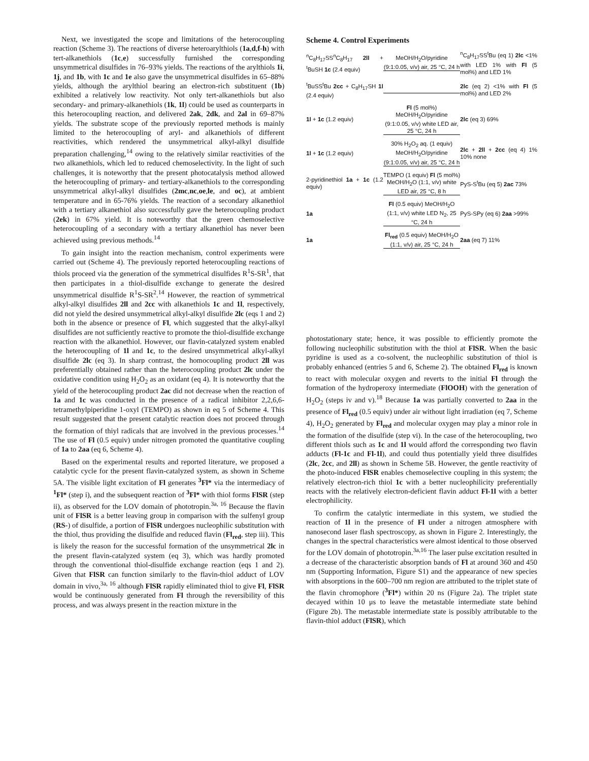Next, we investigated the scope and limitations of the heterocoupling reaction (Scheme 3). The reactions of diverse heteroarylthiols (1a,d,f-h) with tert-alkanethiols (1c,e) successfully furnished the corresponding unsymmetrical disulfides in 76–93% yields. The reactions of the arylthiols 1i, 1j, and 1b, with 1c and 1e also gave the unsymmetrical disulfides in 65–88% yields, although the arylthiol bearing an electron-rich substituent (1b) exhibited a relatively low reactivity. Not only tert-alkanethiols but also secondary- and primary-alkanethiols (1k, 1l) could be used as counterparts in this heterocoupling reaction, and delivered 2ak, 2dk, and 2al in 69–87% yields. The substrate scope of the previously reported methods is mainly limited to the heterocoupling of aryl- and alkanethiols of different reactivities, which rendered the unsymmetrical alkyl-alkyl disulfide preparation challenging,<sup>14</sup> owing to the relatively similar reactivities of the two alkanethiols, which led to reduced chemoselectivity. In the light of such challenges, it is noteworthy that the present photocatalysis method allowed the heterocoupling of primary- and tertiary-alkanethiols to the corresponding unsymmetrical alkyl-alkyl disulfides (2mc,nc,oe,le, and oc), at ambient temperature and in 65-76% yields. The reaction of a secondary alkanethiol with a tertiary alkanethiol also successfully gave the heterocoupling product (2ek) in 67% yield. It is noteworthy that the green chemoselective heterocoupling of a secondary with a tertiary alkanethiol has never been achieved using previous methods.<sup>14</sup>
To gain insight into the reaction mechanism, control experiments were carried out (Scheme 4). The previously reported heterocoupling reactions of thiols proceed via the generation of the symmetrical disulfides R<sup>1</sup>S-SR<sup>1</sup>, that then participates in a thiol-disulfide exchange to generate the desired unsymmetrical disulfide R<sup>1</sup>S-SR<sup>2</sup>.<sup>14</sup> However, the reaction of symmetrical alkyl-alkyl disulfides 2ll and 2cc with alkanethiols 1c and 1l, respectively, did not yield the desired unsymmetrical alkyl-alkyl disulfide 2lc (eqs 1 and 2) both in the absence or presence of Fl, which suggested that the alkyl-alkyl disulfides are not sufficiently reactive to promote the thiol-disulfide exchange reaction with the alkanethiol. However, our flavin-catalyzed system enabled the heterocoupling of 1l and 1c, to the desired unsymmetrical alkyl-alkyl disulfide 2lc (eq 3). In sharp contrast, the homocoupling product 2ll was preferentially obtained rather than the heterocoupling product 2lc under the oxidative condition using H<sub>2</sub>O<sub>2</sub> as an oxidant (eq 4). It is noteworthy that the yield of the heterocoupling product 2ac did not decrease when the reaction of 1a and 1c was conducted in the presence of a radical inhibitor 2,2,6,6-tetramethylpiperidine 1-oxyl (TEMPO) as shown in eq 5 of Scheme 4. This result suggested that the present catalytic reaction does not proceed through the formation of thiyl radicals that are involved in the previous processes.<sup>14</sup> The use of Fl (0.5 equiv) under nitrogen promoted the quantitative coupling of 1a to 2aa (eq 6, Scheme 4).
Based on the experimental results and reported literature, we proposed a catalytic cycle for the present flavin-catalyzed system, as shown in Scheme 5A. The visible light excitation of Fl generates <sup>3</sup>Fl* via the intermediacy of <sup>1</sup>Fl* (step i), and the subsequent reaction of <sup>3</sup>Fl* with thiol forms FlSR (step ii), as observed for the LOV domain of phototropin.<sup>3a, 16</sup> Because the flavin unit of FlSR is a better leaving group in comparison with the sulfenyl group (RS-) of disulfide, a portion of FlSR undergoes nucleophilic substitution with the thiol, thus providing the disulfide and reduced flavin (Fl<sub>red</sub>, step iii). This is likely the reason for the successful formation of the unsymmetrical 2lc in the present flavin-catalyzed system (eq 3), which was hardly promoted through the conventional thiol-disulfide exchange reaction (eqs 1 and 2). Given that FlSR can function similarly to the flavin-thiol adduct of LOV domain in vivo,<sup>3a, 16</sup> although FlSR rapidly eliminated thiol to give Fl, FlSR would be continuously generated from Fl through the reversibility of this process, and was always present in the reaction mixture in the
Scheme 4. Control Experiments
<sup>n</sup> C<sub>8</sub>H<sub>17</sub>SS<sup>n</sup>C<sub>8</sub>H<sub>17</sub> 2ll + <sup>t</sup>BuSH 1c (2.4 equiv)
MeOH/H<sub>2</sub>O/pyridine (9:1:0.05, v/v) air, 25 °C, 24 h
<sup>n</sup> C<sub>8</sub>H<sub>17</sub>SS<sup>t</sup>Bu (eq 1) 2lc <1% with LED 1% with Fl (5 mol%) and LED 1%
<sup>t</sup> BuSS<sup>t</sup>Bu 2cc + C<sub>8</sub>H<sub>17</sub>SH 1l (2.4 equiv)
2lc (eq 2) <1% with Fl (5 mol%) and LED 2%
1l + 1c (1.2 equiv)
Fl (5 mol%) MeOH/H<sub>2</sub>O/pyridine (9:1:0.05, v/v) white LED air, 25 °C, 24 h
2lc (eq 3) 69%
1l + 1c (1.2 equiv)
30% H<sub>2</sub>O<sub>2</sub> aq. (1 equiv) MeOH/H<sub>2</sub>O/pyridine (9:1:0.05, v/v) air, 25 °C, 24 h
2lc + 2ll + 2cc (eq 4) 1% 10% none
2-pyridinethiol 1a + 1c (1.2 equiv)
TEMPO (1 equiv) Fl (5 mol%) MeOH/H<sub>2</sub>O (1:1, v/v) white LED air, 25 °C, 8 h
PyS-S<sup>t</sup>Bu (eq 5) 2ac 73%
1a
Fl (0.5 equiv) MeOH/H<sub>2</sub>O (1:1, v/v) white LED N<sub>2</sub>, 25 °C, 24 h
PyS-SPy (eq 6) 2aa >99%
1a
Fl<sub>red</sub> (0.5 equiv) MeOH/H<sub>2</sub>O (1:1, v/v) air, 25 °C, 24 h
2aa (eq 7) 11%
photostationary state; hence, it was possible to efficiently promote the following nucleophilic substitution with the thiol at FlSR. When the basic pyridine is used as a co-solvent, the nucleophilic substitution of thiol is probably enhanced (entries 5 and 6, Scheme 2). The obtained Fl<sub>red</sub> is known to react with molecular oxygen and reverts to the initial Fl through the formation of the hydroperoxy intermediate (FlOOH) with the generation of H<sub>2</sub>O<sub>2</sub> (steps iv and v).<sup>18</sup> Because 1a was partially converted to 2aa in the presence of Fl<sub>red</sub> (0.5 equiv) under air without light irradiation (eq 7, Scheme 4), H<sub>2</sub>O<sub>2</sub> generated by Fl<sub>red</sub> and molecular oxygen may play a minor role in the formation of the disulfide (step vi). In the case of the heterocoupling, two different thiols such as 1c and 1l would afford the corresponding two flavin adducts (Fl-1c and Fl-1l), and could thus potentially yield three disulfides (2lc, 2cc, and 2ll) as shown in Scheme 5B. However, the gentle reactivity of the photo-induced FlSR enables chemoselective coupling in this system; the relatively electron-rich thiol 1c with a better nucleophilicity preferentially reacts with the relatively electron-deficient flavin adduct Fl-1l with a better electrophilicity.
To confirm the catalytic intermediate in this system, we studied the reaction of 1l in the presence of Fl under a nitrogen atmosphere with nanosecond laser flash spectroscopy, as shown in Figure 2. Interestingly, the changes in the spectral characteristics were almost identical to those observed for the LOV domain of phototropin.<sup>3a,16</sup> The laser pulse excitation resulted in a decrease of the characteristic absorption bands of Fl at around 360 and 450 nm (Supporting Information, Figure S1) and the appearance of new species with absorptions in the 600–700 nm region are attributed to the triplet state of the flavin chromophore (<sup>3</sup>Fl*) within 20 ns (Figure 2a). The triplet state decayed within 10 μs to leave the metastable intermediate state behind (Figure 2b). The metastable intermediate state is possibly attributable to the flavin-thiol adduct (FlSR), which